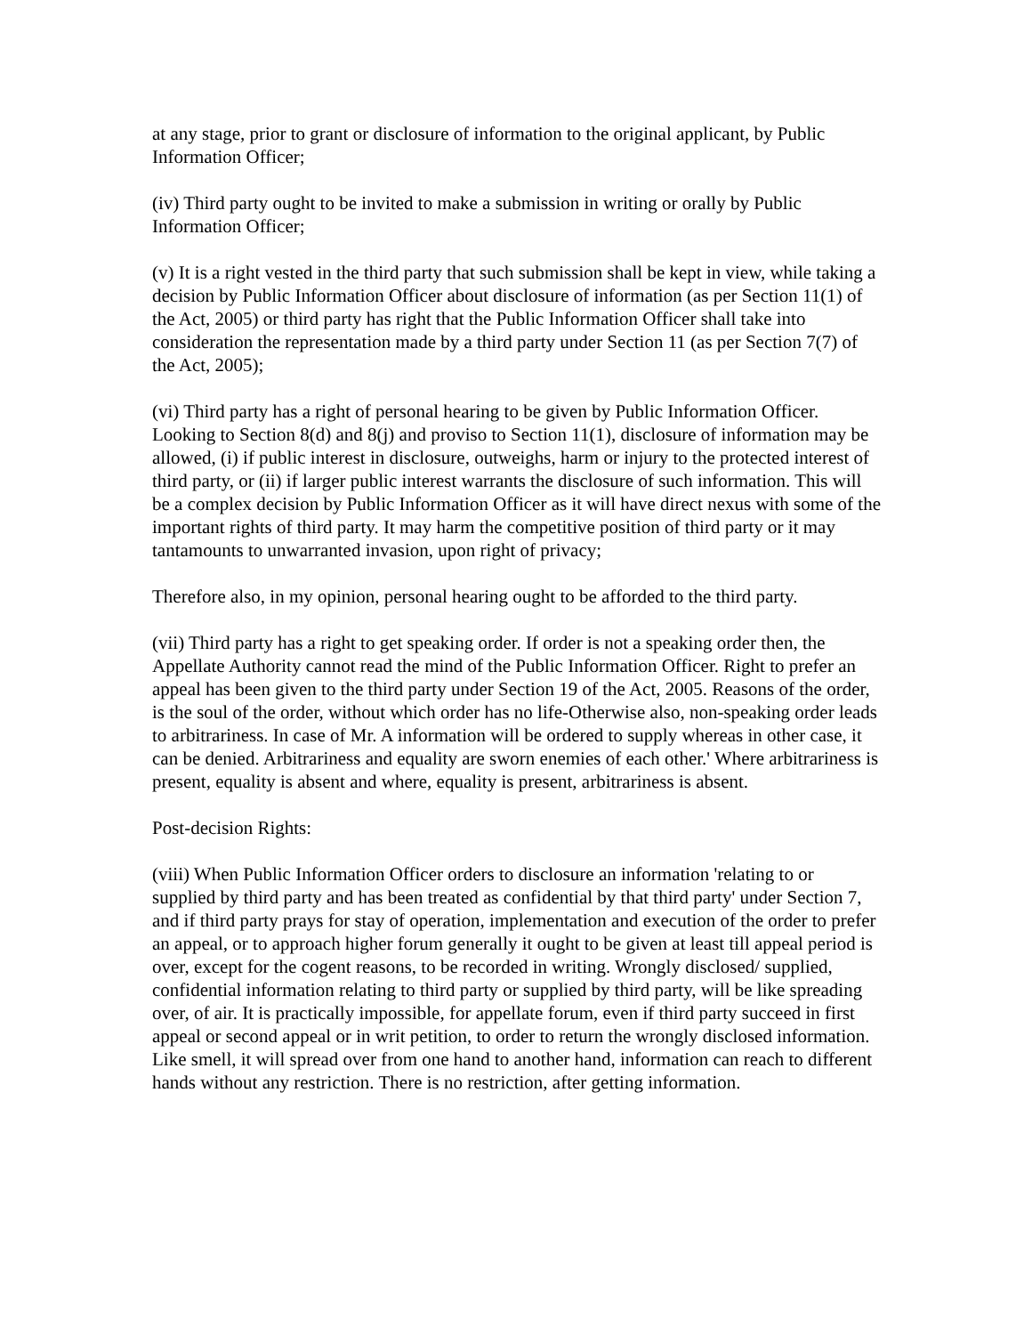at any stage, prior to grant or disclosure of information to the original applicant, by Public Information Officer;
(iv) Third party ought to be invited to make a submission in writing or orally by Public Information Officer;
(v) It is a right vested in the third party that such submission shall be kept in view, while taking a decision by Public Information Officer about disclosure of information (as per Section 11(1) of the Act, 2005) or third party has right that the Public Information Officer shall take into consideration the representation made by a third party under Section 11 (as per Section 7(7) of the Act, 2005);
(vi) Third party has a right of personal hearing to be given by Public Information Officer. Looking to Section 8(d) and 8(j) and proviso to Section 11(1), disclosure of information may be allowed, (i) if public interest in disclosure, outweighs, harm or injury to the protected interest of third party, or (ii) if larger public interest warrants the disclosure of such information. This will be a complex decision by Public Information Officer as it will have direct nexus with some of the important rights of third party. It may harm the competitive position of third party or it may tantamounts to unwarranted invasion, upon right of privacy;
Therefore also, in my opinion, personal hearing ought to be afforded to the third party.
(vii) Third party has a right to get speaking order. If order is not a speaking order then, the Appellate Authority cannot read the mind of the Public Information Officer. Right to prefer an appeal has been given to the third party under Section 19 of the Act, 2005. Reasons of the order, is the soul of the order, without which order has no life-Otherwise also, non-speaking order leads to arbitrariness. In case of Mr. A information will be ordered to supply whereas in other case, it can be denied. Arbitrariness and equality are sworn enemies of each other.' Where arbitrariness is present, equality is absent and where, equality is present, arbitrariness is absent.
Post-decision Rights:
(viii) When Public Information Officer orders to disclosure an information 'relating to or supplied by third party and has been treated as confidential by that third party' under Section 7, and if third party prays for stay of operation, implementation and execution of the order to prefer an appeal, or to approach higher forum generally it ought to be given at least till appeal period is over, except for the cogent reasons, to be recorded in writing. Wrongly disclosed/ supplied, confidential information relating to third party or supplied by third party, will be like spreading over, of air. It is practically impossible, for appellate forum, even if third party succeed in first appeal or second appeal or in writ petition, to order to return the wrongly disclosed information. Like smell, it will spread over from one hand to another hand, information can reach to different hands without any restriction. There is no restriction, after getting information.